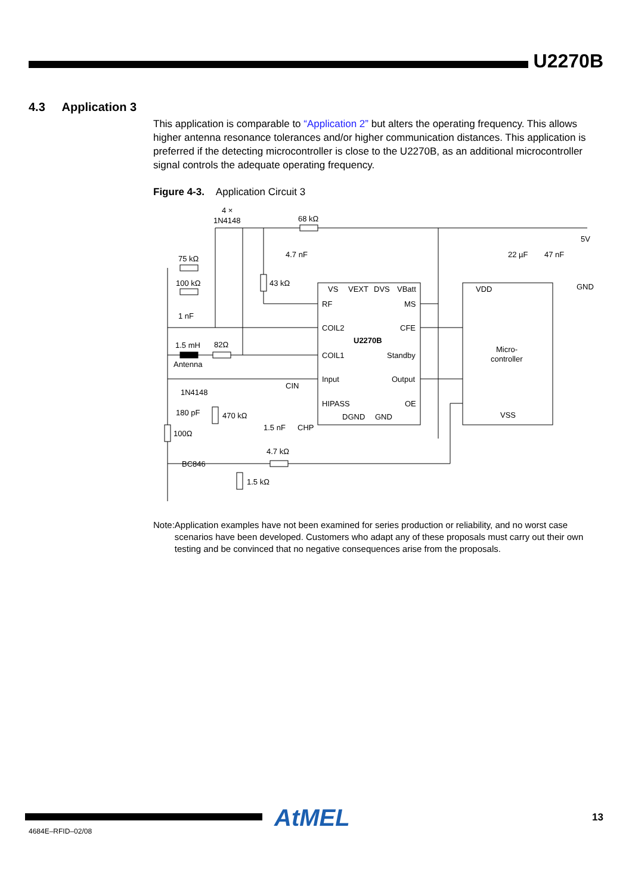U2270B
4.3 Application 3
This application is comparable to “Application 2” but alters the operating frequency. This allows higher antenna resonance tolerances and/or higher communication distances. This application is preferred if the detecting microcontroller is close to the U2270B, as an additional microcontroller signal controls the adequate operating frequency.
Figure 4-3. Application Circuit 3
4 ×
1N4148
68 kΩ
4.7 nF
75 kΩ
100 kΩ
43 kΩ
1 nF
1.5 mH
82Ω
Antenna
1N4148
180 pF
470 kΩ
100Ω
1.5 nF
CHP
CIN
4.7 kΩ
BC846
1.5 kΩ
5V
GND
22 µF
47 nF
VS
VEXT
DVS
VBatt
RF
MS
COIL2
CFE
U2270B
COIL1
Standby
Input
Output
HIPASS
OE
DGND
GND
VDD
Micro-
controller
VSS
Note: Application examples have not been examined for series production or reliability, and no worst case scenarios have been developed. Customers who adapt any of these proposals must carry out their own testing and be convinced that no negative consequences arise from the proposals.
AtMEL
4684E–RFID–02/08
13